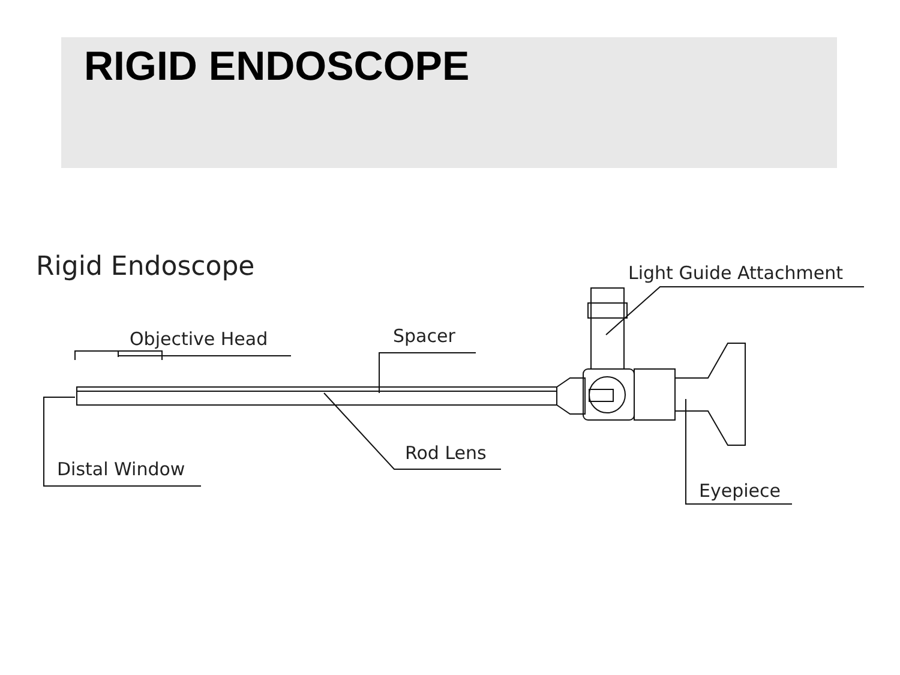RIGID ENDOSCOPE
Rigid Endoscope
Light Guide Attachment
Objective Head
Spacer
Rod Lens
Distal Window
Eyepiece